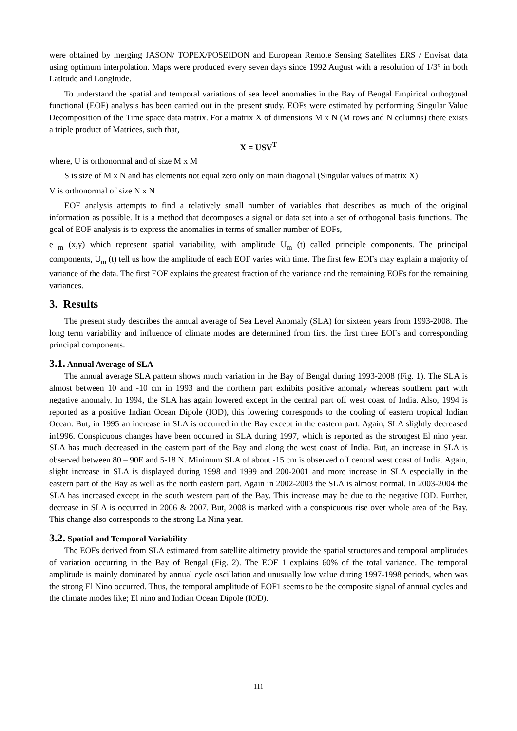were obtained by merging JASON/ TOPEX/POSEIDON and European Remote Sensing Satellites ERS / Envisat data using optimum interpolation. Maps were produced every seven days since 1992 August with a resolution of 1/3° in both Latitude and Longitude.
To understand the spatial and temporal variations of sea level anomalies in the Bay of Bengal Empirical orthogonal functional (EOF) analysis has been carried out in the present study. EOFs were estimated by performing Singular Value Decomposition of the Time space data matrix. For a matrix X of dimensions M x N (M rows and N columns) there exists a triple product of Matrices, such that,
X = USV<sup>T</sup>
where, U is orthonormal and of size M x M
S is size of M x N and has elements not equal zero only on main diagonal (Singular values of matrix X)
V is orthonormal of size N x N
EOF analysis attempts to find a relatively small number of variables that describes as much of the original information as possible. It is a method that decomposes a signal or data set into a set of orthogonal basis functions. The goal of EOF analysis is to express the anomalies in terms of smaller number of EOFs,
e <sub>m</sub> (x,y) which represent spatial variability, with amplitude U<sub>m</sub> (t) called principle components. The principal components, U<sub>m</sub> (t) tell us how the amplitude of each EOF varies with time. The first few EOFs may explain a majority of variance of the data. The first EOF explains the greatest fraction of the variance and the remaining EOFs for the remaining variances.
3. Results
The present study describes the annual average of Sea Level Anomaly (SLA) for sixteen years from 1993-2008. The long term variability and influence of climate modes are determined from first the first three EOFs and corresponding principal components.
3.1. Annual Average of SLA
The annual average SLA pattern shows much variation in the Bay of Bengal during 1993-2008 (Fig. 1). The SLA is almost between 10 and -10 cm in 1993 and the northern part exhibits positive anomaly whereas southern part with negative anomaly. In 1994, the SLA has again lowered except in the central part off west coast of India. Also, 1994 is reported as a positive Indian Ocean Dipole (IOD), this lowering corresponds to the cooling of eastern tropical Indian Ocean. But, in 1995 an increase in SLA is occurred in the Bay except in the eastern part. Again, SLA slightly decreased in1996. Conspicuous changes have been occurred in SLA during 1997, which is reported as the strongest El nino year. SLA has much decreased in the eastern part of the Bay and along the west coast of India. But, an increase in SLA is observed between 80 – 90E and 5-18 N. Minimum SLA of about -15 cm is observed off central west coast of India. Again, slight increase in SLA is displayed during 1998 and 1999 and 200-2001 and more increase in SLA especially in the eastern part of the Bay as well as the north eastern part. Again in 2002-2003 the SLA is almost normal. In 2003-2004 the SLA has increased except in the south western part of the Bay. This increase may be due to the negative IOD. Further, decrease in SLA is occurred in 2006 & 2007. But, 2008 is marked with a conspicuous rise over whole area of the Bay. This change also corresponds to the strong La Nina year.
3.2. Spatial and Temporal Variability
The EOFs derived from SLA estimated from satellite altimetry provide the spatial structures and temporal amplitudes of variation occurring in the Bay of Bengal (Fig. 2). The EOF 1 explains 60% of the total variance. The temporal amplitude is mainly dominated by annual cycle oscillation and unusually low value during 1997-1998 periods, when was the strong El Nino occurred. Thus, the temporal amplitude of EOF1 seems to be the composite signal of annual cycles and the climate modes like; El nino and Indian Ocean Dipole (IOD).
111